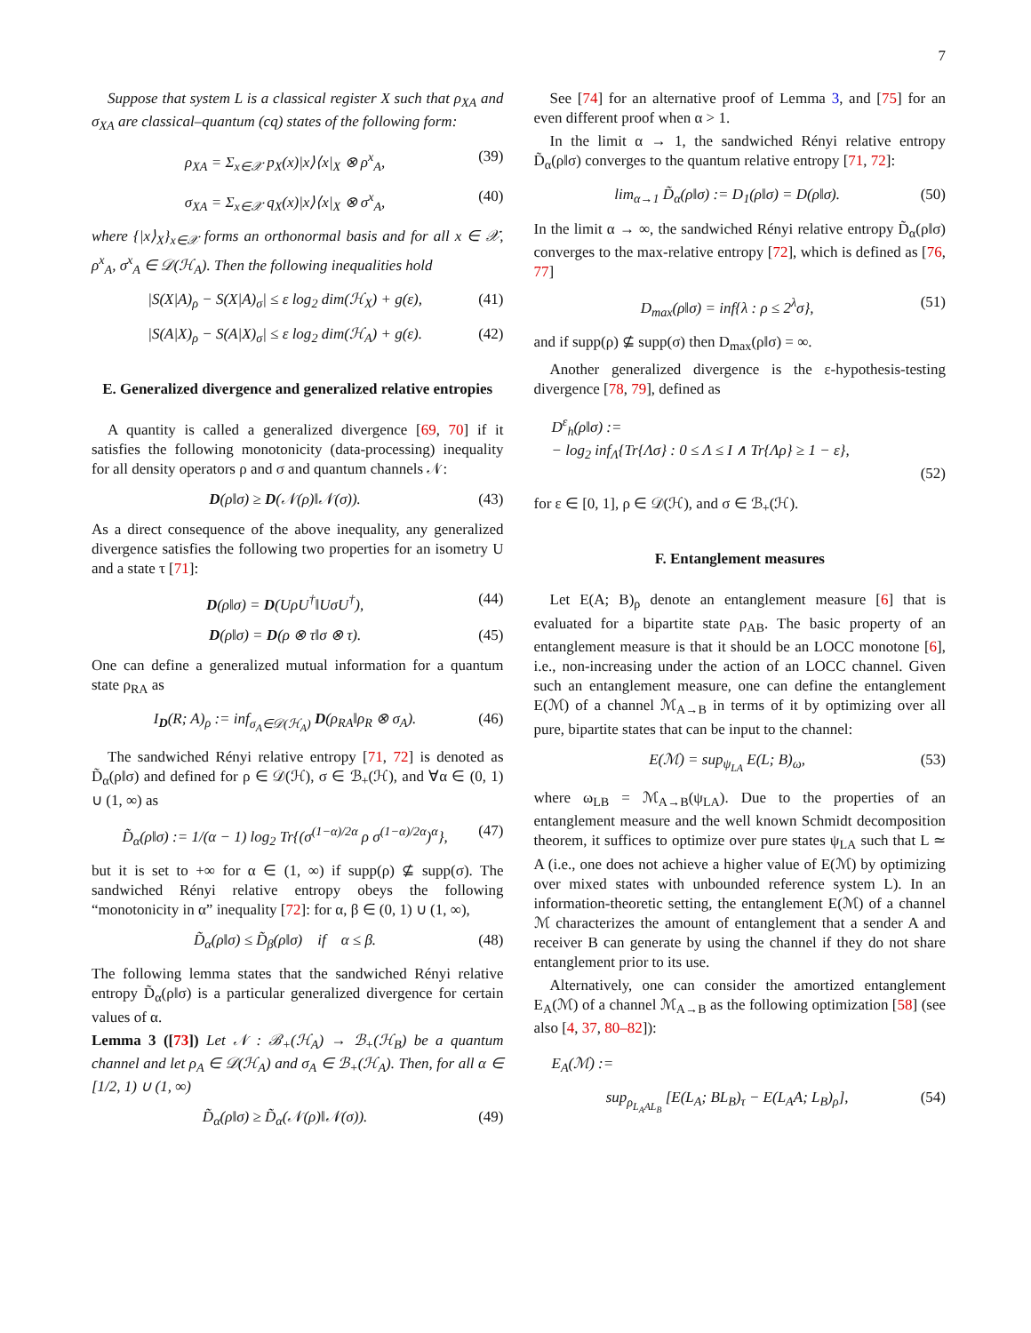7
Suppose that system L is a classical register X such that ρ<sub>XA</sub> and σ<sub>XA</sub> are classical–quantum (cq) states of the following form:
ρ<sub>XA</sub> = Σ<sub>x∈𝒳</sub> p<sub>X</sub>(x)|x⟩⟨x|<sub>X</sub> ⊗ ρ<sup>x</sup><sub>A</sub>, (39)
σ<sub>XA</sub> = Σ<sub>x∈𝒳</sub> q<sub>X</sub>(x)|x⟩⟨x|<sub>X</sub> ⊗ σ<sup>x</sup><sub>A</sub>, (40)
where {|x⟩<sub>X</sub>}<sub>x∈𝒳</sub> forms an orthonormal basis and for all x ∈ 𝒳, ρ<sup>x</sup><sub>A</sub>, σ<sup>x</sup><sub>A</sub> ∈ 𝒟(ℋ<sub>A</sub>). Then the following inequalities hold
|S(X|A)<sub>ρ</sub> − S(X|A)<sub>σ</sub>| ≤ ε log<sub>2</sub> dim(ℋ<sub>X</sub>) + g(ε), (41)
|S(A|X)<sub>ρ</sub> − S(A|X)<sub>σ</sub>| ≤ ε log<sub>2</sub> dim(ℋ<sub>A</sub>) + g(ε). (42)
E. Generalized divergence and generalized relative entropies
A quantity is called a generalized divergence [69, 70] if it satisfies the following monotonicity (data-processing) inequality for all density operators ρ and σ and quantum channels 𝒩:
D(ρ‖σ) ≥ D(𝒩(ρ)‖𝒩(σ)). (43)
As a direct consequence of the above inequality, any generalized divergence satisfies the following two properties for an isometry U and a state τ [71]:
D(ρ‖σ) = D(UρU<sup>†</sup>‖UσU<sup>†</sup>), (44)
D(ρ‖σ) = D(ρ ⊗ τ‖σ ⊗ τ). (45)
One can define a generalized mutual information for a quantum state ρ<sub>RA</sub> as
I<sub>D</sub>(R; A)<sub>ρ</sub> := inf<sub>σ<sub>A</sub>∈𝒟(ℋ<sub>A</sub>)</sub> D(ρ<sub>RA</sub>‖ρ<sub>R</sub> ⊗ σ<sub>A</sub>). (46)
The sandwiched Rényi relative entropy [71, 72] is denoted as D̃<sub>α</sub>(ρ‖σ) and defined for ρ ∈ 𝒟(ℋ), σ ∈ ℬ<sub>+</sub>(ℋ), and ∀α ∈ (0, 1) ∪ (1, ∞) as
D̃<sub>α</sub>(ρ‖σ) := 1/(α − 1) log<sub>2</sub> Tr{(σ<sup>(1−α)/2α</sup> ρ σ<sup>(1−α)/2α</sup>)<sup>α</sup>}, (47)
but it is set to +∞ for α ∈ (1, ∞) if supp(ρ) ⊈ supp(σ). The sandwiched Rényi relative entropy obeys the following “monotonicity in α” inequality [72]: for α, β ∈ (0, 1) ∪ (1, ∞),
D̃<sub>α</sub>(ρ‖σ) ≤ D̃<sub>β</sub>(ρ‖σ) if α ≤ β. (48)
The following lemma states that the sandwiched Rényi relative entropy D̃<sub>α</sub>(ρ‖σ) is a particular generalized divergence for certain values of α.
Lemma 3 ([73]) Let 𝒩 : ℬ<sub>+</sub>(ℋ<sub>A</sub>) → ℬ<sub>+</sub>(ℋ<sub>B</sub>) be a quantum channel and let ρ<sub>A</sub> ∈ 𝒟(ℋ<sub>A</sub>) and σ<sub>A</sub> ∈ ℬ<sub>+</sub>(ℋ<sub>A</sub>). Then, for all α ∈ [1/2, 1) ∪ (1, ∞)
D̃<sub>α</sub>(ρ‖σ) ≥ D̃<sub>α</sub>(𝒩(ρ)‖𝒩(σ)). (49)
See [74] for an alternative proof of Lemma 3, and [75] for an even different proof when α > 1.
In the limit α → 1, the sandwiched Rényi relative entropy D̃<sub>α</sub>(ρ‖σ) converges to the quantum relative entropy [71, 72]:
lim<sub>α→1</sub> D̃<sub>α</sub>(ρ‖σ) := D<sub>1</sub>(ρ‖σ) = D(ρ‖σ). (50)
In the limit α → ∞, the sandwiched Rényi relative entropy D̃<sub>α</sub>(ρ‖σ) converges to the max-relative entropy [72], which is defined as [76, 77]
D<sub>max</sub>(ρ‖σ) = inf{λ : ρ ≤ 2<sup>λ</sup>σ}, (51)
and if supp(ρ) ⊈ supp(σ) then D<sub>max</sub>(ρ‖σ) = ∞.
Another generalized divergence is the ε-hypothesis-testing divergence [78, 79], defined as
D<sup>ε</sup><sub>h</sub>(ρ‖σ) :=
− log<sub>2</sub> inf<sub>Λ</sub>{Tr{Λσ} : 0 ≤ Λ ≤ I ∧ Tr{Λρ} ≥ 1 − ε},
(52)
for ε ∈ [0, 1], ρ ∈ 𝒟(ℋ), and σ ∈ ℬ<sub>+</sub>(ℋ).
F. Entanglement measures
Let E(A; B)<sub>ρ</sub> denote an entanglement measure [6] that is evaluated for a bipartite state ρ<sub>AB</sub>. The basic property of an entanglement measure is that it should be an LOCC monotone [6], i.e., non-increasing under the action of an LOCC channel. Given such an entanglement measure, one can define the entanglement E(ℳ) of a channel ℳ<sub>A→B</sub> in terms of it by optimizing over all pure, bipartite states that can be input to the channel:
E(ℳ) = sup<sub>ψ<sub>LA</sub></sub> E(L; B)<sub>ω</sub>, (53)
where ω<sub>LB</sub> = ℳ<sub>A→B</sub>(ψ<sub>LA</sub>). Due to the properties of an entanglement measure and the well known Schmidt decomposition theorem, it suffices to optimize over pure states ψ<sub>LA</sub> such that L ≃ A (i.e., one does not achieve a higher value of E(ℳ) by optimizing over mixed states with unbounded reference system L). In an information-theoretic setting, the entanglement E(ℳ) of a channel ℳ characterizes the amount of entanglement that a sender A and receiver B can generate by using the channel if they do not share entanglement prior to its use.
Alternatively, one can consider the amortized entanglement E<sub>A</sub>(ℳ) of a channel ℳ<sub>A→B</sub> as the following optimization [58] (see also [4, 37, 80–82]):
E<sub>A</sub>(ℳ) :=
sup<sub>ρ<sub>L<sub>A</sub>AL<sub>B</sub></sub></sub> [E(L<sub>A</sub>; BL<sub>B</sub>)<sub>τ</sub> − E(L<sub>A</sub>A; L<sub>B</sub>)<sub>ρ</sub>], (54)